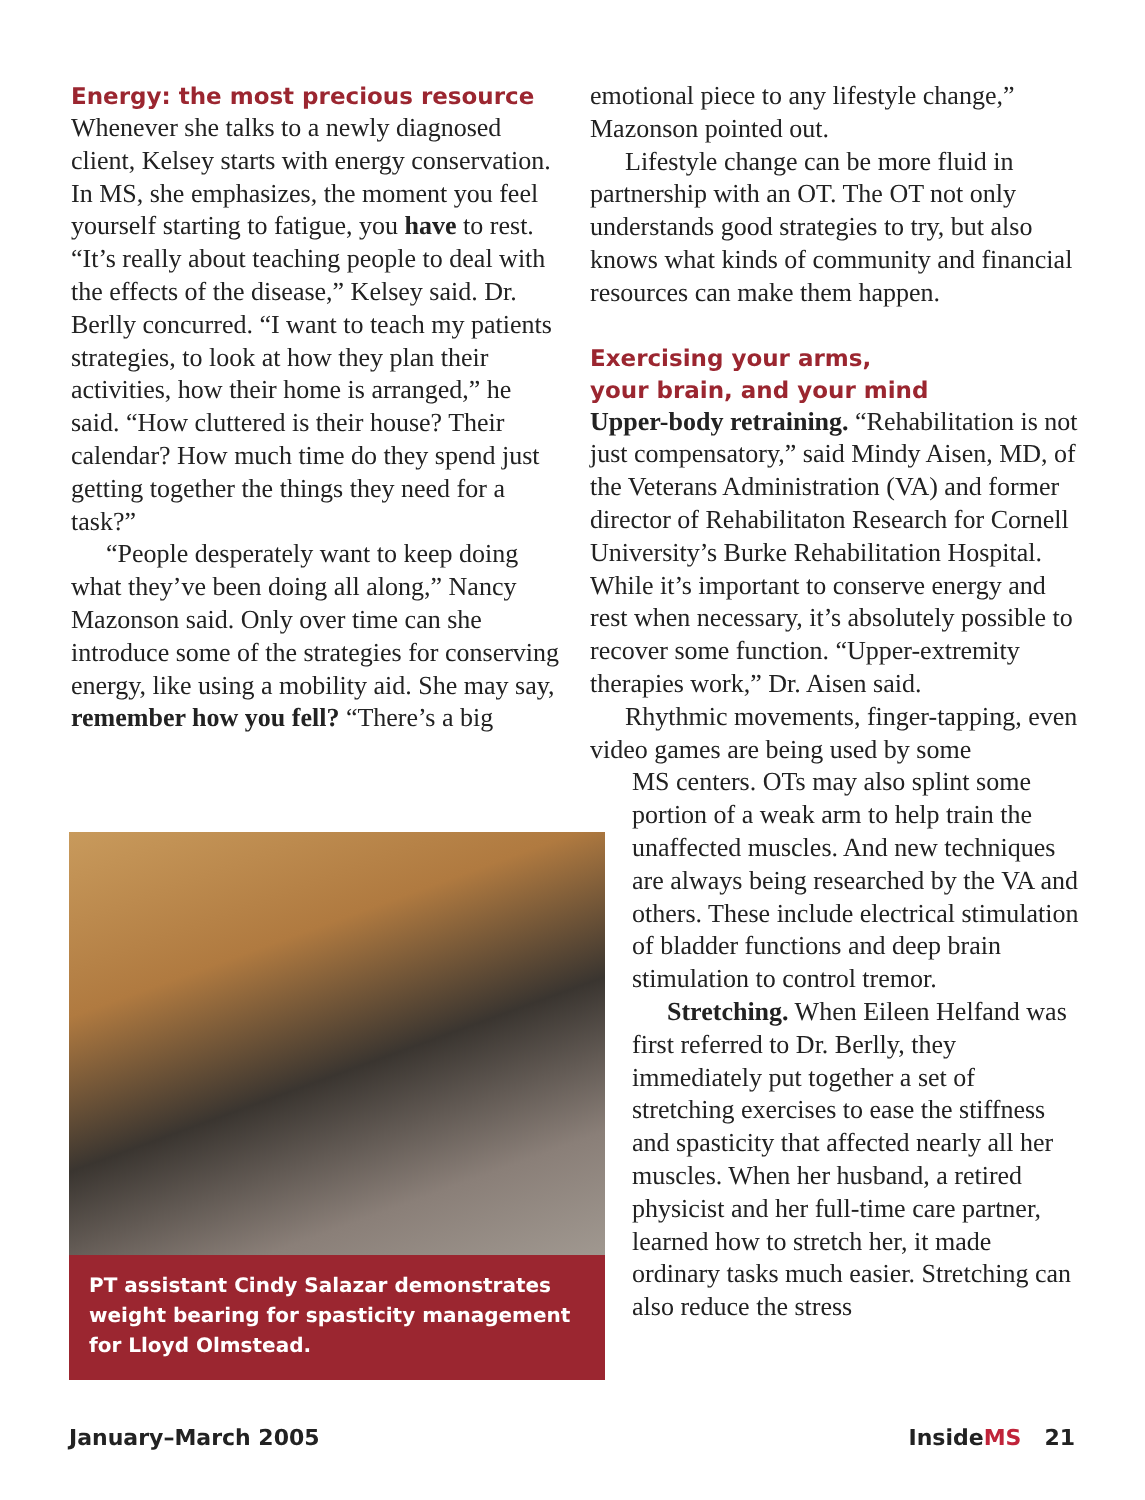Energy: the most precious resource
Whenever she talks to a newly diagnosed client, Kelsey starts with energy conservation. In MS, she emphasizes, the moment you feel yourself starting to fatigue, you have to rest. “It’s really about teaching people to deal with the effects of the disease,” Kelsey said. Dr. Berlly concurred. “I want to teach my patients strategies, to look at how they plan their activities, how their home is arranged,” he said. “How cluttered is their house? Their calendar? How much time do they spend just getting together the things they need for a task?”
“People desperately want to keep doing what they’ve been doing all along,” Nancy Mazonson said. Only over time can she introduce some of the strategies for conserving energy, like using a mobility aid. She may say, remember how you fell? “There’s a big
PT assistant Cindy Salazar demonstrates weight bearing for spasticity management for Lloyd Olmstead.
emotional piece to any lifestyle change,” Mazonson pointed out.
Lifestyle change can be more fluid in partnership with an OT. The OT not only understands good strategies to try, but also knows what kinds of community and financial resources can make them happen.
Exercising your arms,
your brain, and your mind
Upper-body retraining. “Rehabilitation is not just compensatory,” said Mindy Aisen, MD, of the Veterans Administration (VA) and former director of Rehabilitaton Research for Cornell University’s Burke Rehabilitation Hospital. While it’s important to conserve energy and rest when necessary, it’s absolutely possible to recover some function. “Upper-extremity therapies work,” Dr. Aisen said.
Rhythmic movements, finger-tapping, even video games are being used by some
MS centers. OTs may also splint some portion of a weak arm to help train the unaffected muscles. And new techniques are always being researched by the VA and others. These include electrical stimulation of bladder functions and deep brain stimulation to control tremor.
Stretching. When Eileen Helfand was first referred to Dr. Berlly, they immediately put together a set of stretching exercises to ease the stiffness and spasticity that affected nearly all her muscles. When her husband, a retired physicist and her full-time care partner, learned how to stretch her, it made ordinary tasks much easier. Stretching can also reduce the stress
January–March 2005 InsideMS 21